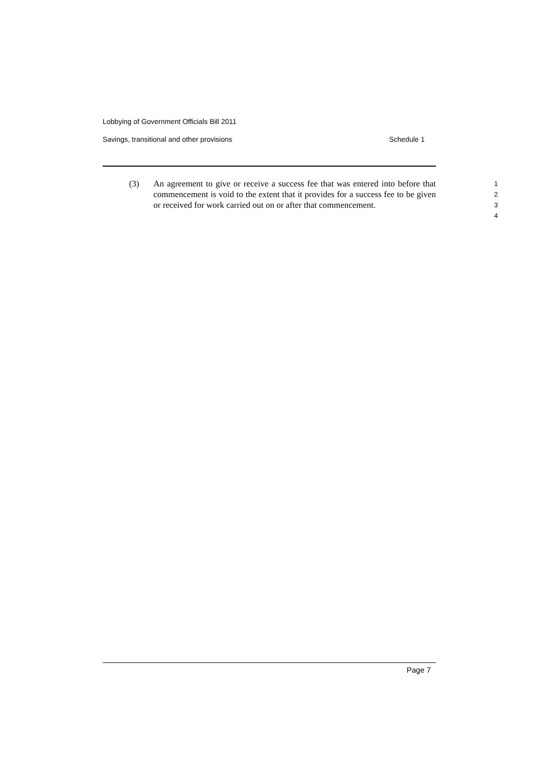Lobbying of Government Officials Bill 2011
Savings, transitional and other provisions Schedule 1
(3) An agreement to give or receive a success fee that was entered into before that commencement is void to the extent that it provides for a success fee to be given or received for work carried out on or after that commencement.
1
2
3
4
Page 7